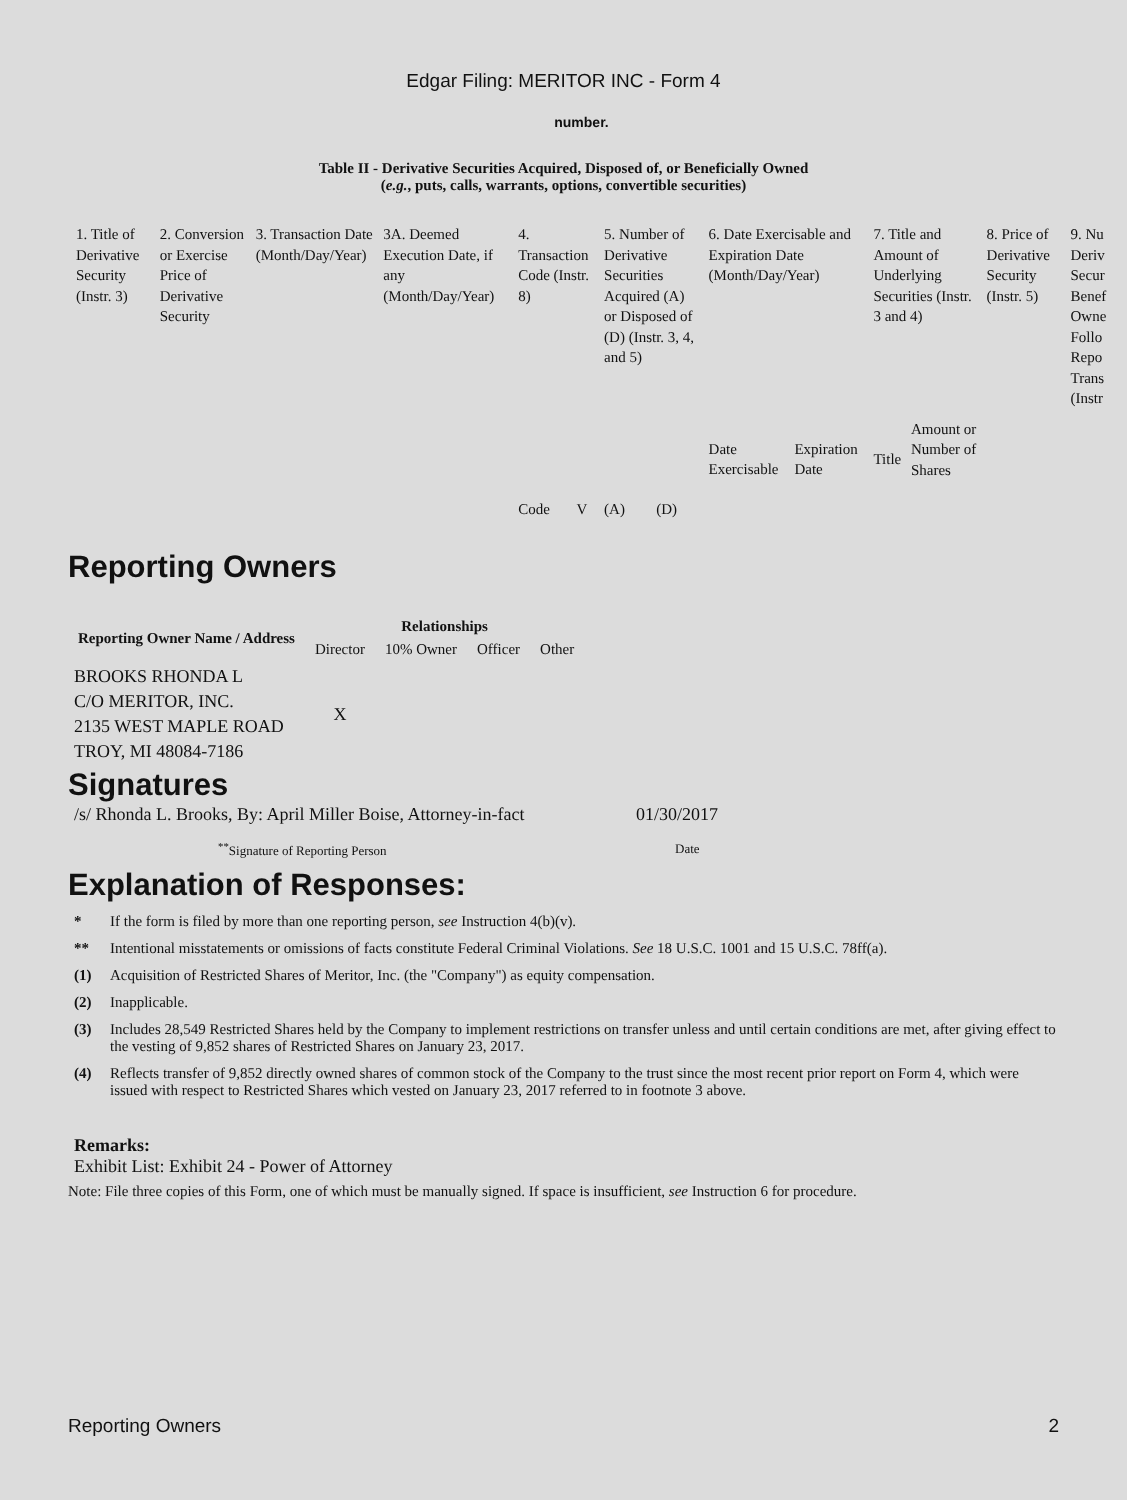Edgar Filing: MERITOR INC - Form 4
number.
Table II - Derivative Securities Acquired, Disposed of, or Beneficially Owned
(e.g., puts, calls, warrants, options, convertible securities)
| 1. Title of Derivative Security (Instr. 3) | 2. Conversion or Exercise Price of Derivative Security | 3. Transaction Date (Month/Day/Year) | 3A. Deemed Execution Date, if any (Month/Day/Year) | 4. Transaction Code (Instr. 8) | | 5. Number of Derivative Securities Acquired (A) or Disposed of (D) (Instr. 3, 4, and 5) | | 6. Date Exercisable and Expiration Date (Month/Day/Year) | | 7. Title and Amount of Underlying Securities (Instr. 3 and 4) | | 8. Price of Derivative Security (Instr. 5) | 9. Nu Deriv Secur Benef Owne Follo Repo Trans (Instr |
| | | | | Code | V | (A) | (D) | Date Exercisable | Expiration Date | Title | Amount or Number of Shares | | |
Reporting Owners
| Reporting Owner Name / Address | Relationships | | | |
| --- | --- | --- | --- | --- |
| | Director | 10% Owner | Officer | Other |
| BROOKS RHONDA L C/O MERITOR, INC. 2135 WEST MAPLE ROAD TROY, MI 48084-7186 | X | | | |
Signatures
| /s/ Rhonda L. Brooks, By: April Miller Boise, Attorney-in-fact | 01/30/2017 |
| <sup>**</sup> Signature of Reporting Person | Date |
Explanation of Responses:
* If the form is filed by more than one reporting person, see Instruction 4(b)(v).
** Intentional misstatements or omissions of facts constitute Federal Criminal Violations. See 18 U.S.C. 1001 and 15 U.S.C. 78ff(a).
(1) Acquisition of Restricted Shares of Meritor, Inc. (the "Company") as equity compensation.
(2) Inapplicable.
(3) Includes 28,549 Restricted Shares held by the Company to implement restrictions on transfer unless and until certain conditions are met, after giving effect to the vesting of 9,852 shares of Restricted Shares on January 23, 2017.
(4) Reflects transfer of 9,852 directly owned shares of common stock of the Company to the trust since the most recent prior report on Form 4, which were issued with respect to Restricted Shares which vested on January 23, 2017 referred to in footnote 3 above.
Remarks:
Exhibit List: Exhibit 24 - Power of Attorney
Note: File three copies of this Form, one of which must be manually signed. If space is insufficient, see Instruction 6 for procedure.
Reporting Owners 2